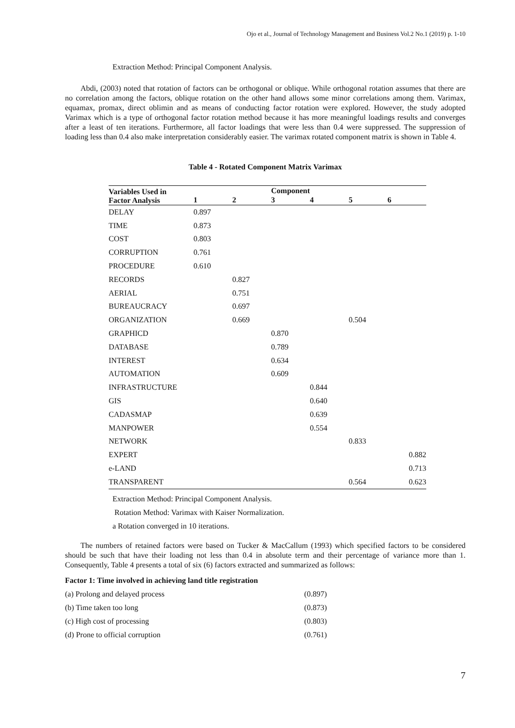Ojo et al., Journal of Technology Management and Business Vol.2 No.1 (2019) p. 1-10
Extraction Method: Principal Component Analysis.
Abdi, (2003) noted that rotation of factors can be orthogonal or oblique. While orthogonal rotation assumes that there are no correlation among the factors, oblique rotation on the other hand allows some minor correlations among them. Varimax, equamax, promax, direct oblimin and as means of conducting factor rotation were explored. However, the study adopted Varimax which is a type of orthogonal factor rotation method because it has more meaningful loadings results and converges after a least of ten iterations. Furthermore, all factor loadings that were less than 0.4 were suppressed. The suppression of loading less than 0.4 also make interpretation considerably easier. The varimax rotated component matrix is shown in Table 4.
Table 4 - Rotated Component Matrix Varimax
| Variables Used in Factor Analysis | Component | | | | | |
| --- | --- | --- | --- | --- | --- | --- |
| | 1 | 2 | 3 | 4 | 5 | 6 |
| DELAY | 0.897 | | | | | |
| TIME | 0.873 | | | | | |
| COST | 0.803 | | | | | |
| CORRUPTION | 0.761 | | | | | |
| PROCEDURE | 0.610 | | | | | |
| RECORDS | | 0.827 | | | | |
| AERIAL | | 0.751 | | | | |
| BUREAUCRACY | | 0.697 | | | | |
| ORGANIZATION | | 0.669 | | | 0.504 | |
| GRAPHICD | | | 0.870 | | | |
| DATABASE | | | 0.789 | | | |
| INTEREST | | | 0.634 | | | |
| AUTOMATION | | | 0.609 | | | |
| INFRASTRUCTURE | | | | 0.844 | | |
| GIS | | | | 0.640 | | |
| CADASMAP | | | | 0.639 | | |
| MANPOWER | | | | 0.554 | | |
| NETWORK | | | | | 0.833 | |
| EXPERT | | | | | | 0.882 |
| e-LAND | | | | | | 0.713 |
| TRANSPARENT | | | | | 0.564 | 0.623 |
Extraction Method: Principal Component Analysis.
Rotation Method: Varimax with Kaiser Normalization.
a Rotation converged in 10 iterations.
The numbers of retained factors were based on Tucker & MacCallum (1993) which specified factors to be considered should be such that have their loading not less than 0.4 in absolute term and their percentage of variance more than 1. Consequently, Table 4 presents a total of six (6) factors extracted and summarized as follows:
Factor 1: Time involved in achieving land title registration
| (a) Prolong and delayed process | (0.897) |
| (b) Time taken too long | (0.873) |
| (c) High cost of processing | (0.803) |
| (d) Prone to official corruption | (0.761) |
7